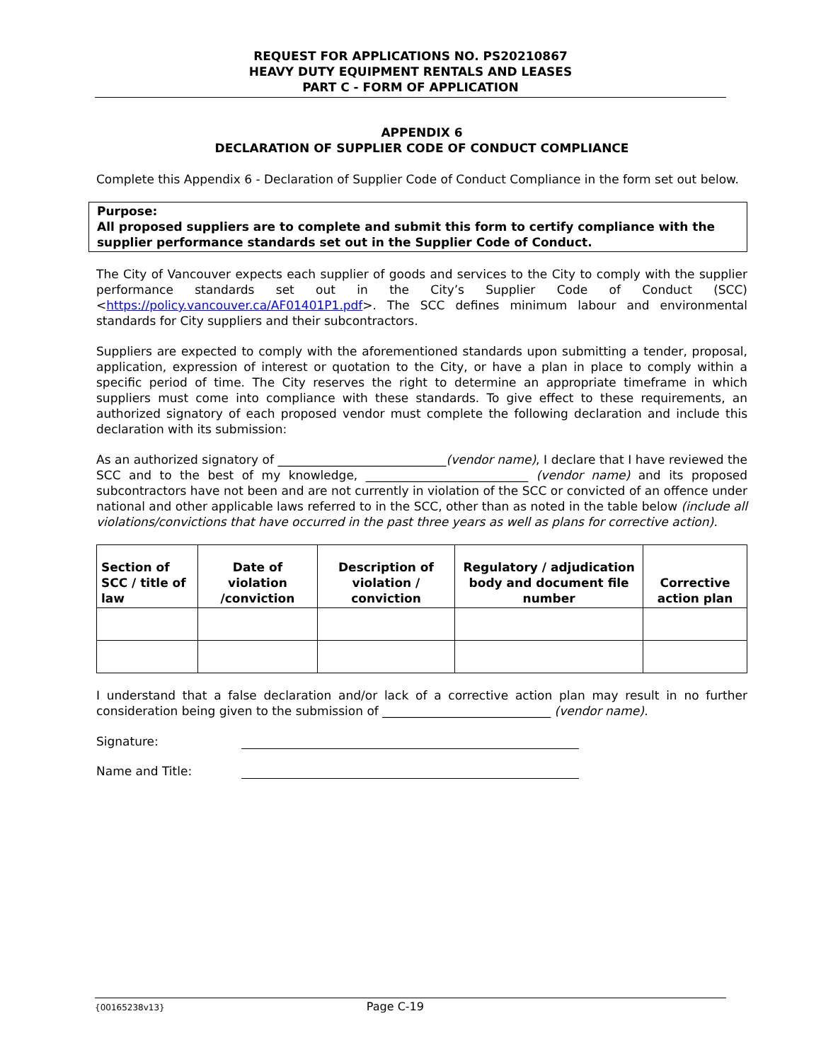REQUEST FOR APPLICATIONS NO. PS20210867
HEAVY DUTY EQUIPMENT RENTALS AND LEASES
PART C - FORM OF APPLICATION
APPENDIX 6
DECLARATION OF SUPPLIER CODE OF CONDUCT COMPLIANCE
Complete this Appendix 6 - Declaration of Supplier Code of Conduct Compliance in the form set out below.
Purpose:
All proposed suppliers are to complete and submit this form to certify compliance with the supplier performance standards set out in the Supplier Code of Conduct.
The City of Vancouver expects each supplier of goods and services to the City to comply with the supplier performance standards set out in the City’s Supplier Code of Conduct (SCC) <https://policy.vancouver.ca/AF01401P1.pdf>. The SCC defines minimum labour and environmental standards for City suppliers and their subcontractors.
Suppliers are expected to comply with the aforementioned standards upon submitting a tender, proposal, application, expression of interest or quotation to the City, or have a plan in place to comply within a specific period of time. The City reserves the right to determine an appropriate timeframe in which suppliers must come into compliance with these standards. To give effect to these requirements, an authorized signatory of each proposed vendor must complete the following declaration and include this declaration with its submission:
As an authorized signatory of ____________________________(vendor name), I declare that I have reviewed the SCC and to the best of my knowledge, ___________________________ (vendor name) and its proposed subcontractors have not been and are not currently in violation of the SCC or convicted of an offence under national and other applicable laws referred to in the SCC, other than as noted in the table below (include all violations/convictions that have occurred in the past three years as well as plans for corrective action).
| Section of SCC / title of law | Date of violation /conviction | Description of violation / conviction | Regulatory / adjudication body and document file number | Corrective action plan |
| --- | --- | --- | --- | --- |
I understand that a false declaration and/or lack of a corrective action plan may result in no further consideration being given to the submission of ____________________________ (vendor name).
Signature:
Name and Title:
{00165238v13} Page C-19